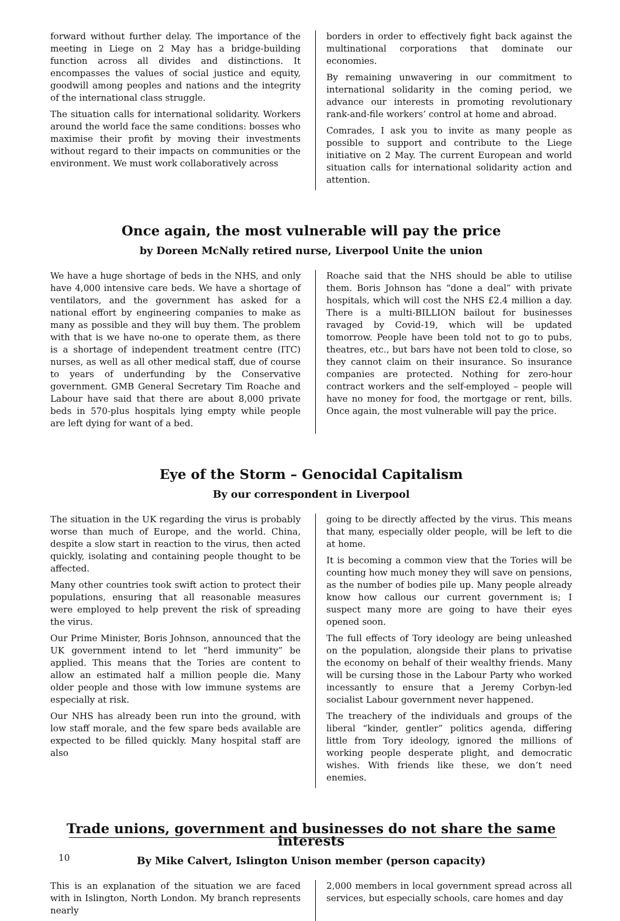forward without further delay. The importance of the meeting in Liege on 2 May has a bridge-building function across all divides and distinctions. It encompasses the values of social justice and equity, goodwill among peoples and nations and the integrity of the international class struggle.
The situation calls for international solidarity. Workers around the world face the same conditions: bosses who maximise their profit by moving their investments without regard to their impacts on communities or the environment. We must work collaboratively across
borders in order to effectively fight back against the multinational corporations that dominate our economies.
By remaining unwavering in our commitment to international solidarity in the coming period, we advance our interests in promoting revolutionary rank-and-file workers’ control at home and abroad.
Comrades, I ask you to invite as many people as possible to support and contribute to the Liege initiative on 2 May. The current European and world situation calls for international solidarity action and attention.
Once again, the most vulnerable will pay the price
by Doreen McNally retired nurse, Liverpool Unite the union
We have a huge shortage of beds in the NHS, and only have 4,000 intensive care beds. We have a shortage of ventilators, and the government has asked for a national effort by engineering companies to make as many as possible and they will buy them. The problem with that is we have no-one to operate them, as there is a shortage of independent treatment centre (ITC) nurses, as well as all other medical staff, due of course to years of underfunding by the Conservative government. GMB General Secretary Tim Roache and Labour have said that there are about 8,000 private beds in 570-plus hospitals lying empty while people are left dying for want of a bed.
Roache said that the NHS should be able to utilise them. Boris Johnson has “done a deal” with private hospitals, which will cost the NHS £2.4 million a day. There is a multi-BILLION bailout for businesses ravaged by Covid-19, which will be updated tomorrow. People have been told not to go to pubs, theatres, etc., but bars have not been told to close, so they cannot claim on their insurance. So insurance companies are protected. Nothing for zero-hour contract workers and the self-employed – people will have no money for food, the mortgage or rent, bills. Once again, the most vulnerable will pay the price.
Eye of the Storm – Genocidal Capitalism
By our correspondent in Liverpool
The situation in the UK regarding the virus is probably worse than much of Europe, and the world. China, despite a slow start in reaction to the virus, then acted quickly, isolating and containing people thought to be affected.
Many other countries took swift action to protect their populations, ensuring that all reasonable measures were employed to help prevent the risk of spreading the virus.
Our Prime Minister, Boris Johnson, announced that the UK government intend to let “herd immunity” be applied. This means that the Tories are content to allow an estimated half a million people die. Many older people and those with low immune systems are especially at risk.
Our NHS has already been run into the ground, with low staff morale, and the few spare beds available are expected to be filled quickly. Many hospital staff are also
going to be directly affected by the virus. This means that many, especially older people, will be left to die at home.
It is becoming a common view that the Tories will be counting how much money they will save on pensions, as the number of bodies pile up. Many people already know how callous our current government is; I suspect many more are going to have their eyes opened soon.
The full effects of Tory ideology are being unleashed on the population, alongside their plans to privatise the economy on behalf of their wealthy friends. Many will be cursing those in the Labour Party who worked incessantly to ensure that a Jeremy Corbyn-led socialist Labour government never happened.
The treachery of the individuals and groups of the liberal “kinder, gentler” politics agenda, differing little from Tory ideology, ignored the millions of working people desperate plight, and democratic wishes. With friends like these, we don’t need enemies.
Trade unions, government and businesses do not share the same interests
By Mike Calvert, Islington Unison member (person capacity)
This is an explanation of the situation we are faced with in Islington, North London. My branch represents nearly
2,000 members in local government spread across all services, but especially schools, care homes and day
10